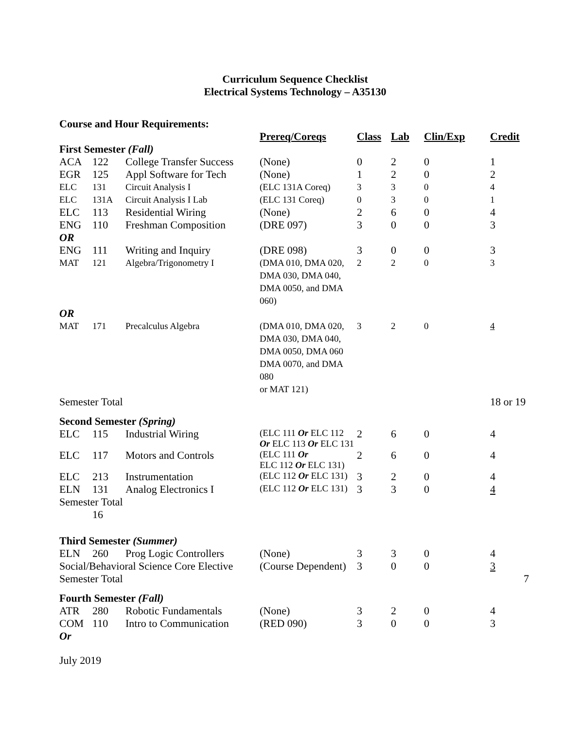Curriculum Sequence Checklist
Electrical Systems Technology – A35130
Course and Hour Requirements:
| | | | Prereq/Coreqs | Class | Lab | Clin/Exp | Credit |
| First Semester (Fall) | | | | | | | |
| ACA | 122 | College Transfer Success | (None) | 0 | 2 | 0 | 1 |
| EGR | 125 | Appl Software for Tech | (None) | 1 | 2 | 0 | 2 |
| ELC | 131 | Circuit Analysis I | (ELC 131A Coreq) | 3 | 3 | 0 | 4 |
| ELC | 131A | Circuit Analysis I Lab | (ELC 131 Coreq) | 0 | 3 | 0 | 1 |
| ELC | 113 | Residential Wiring | (None) | 2 | 6 | 0 | 4 |
| ENG | 110 | Freshman Composition | (DRE 097) | 3 | 0 | 0 | 3 |
| OR | | | | | | | |
| ENG | 111 | Writing and Inquiry | (DRE 098) | 3 | 0 | 0 | 3 |
| MAT | 121 | Algebra/Trigonometry I | (DMA 010, DMA 020, DMA 030, DMA 040, DMA 0050, and DMA 060) | 2 | 2 | 0 | 3 |
| OR | | | | | | | |
| MAT | 171 | Precalculus Algebra | (DMA 010, DMA 020, DMA 030, DMA 040, DMA 0050, DMA 060 DMA 0070, and DMA 080 or MAT 121) | 3 | 2 | 0 | 4 |
| Semester Total | | | | | | | 18 or 19 |
| Second Semester (Spring) | | | | | | | |
| ELC | 115 | Industrial Wiring | (ELC 111 Or ELC 112 Or ELC 113 Or ELC 131 | 2 | 6 | 0 | 4 |
| ELC | 117 | Motors and Controls | (ELC 111 Or ELC 112 Or ELC 131) | 2 | 6 | 0 | 4 |
| ELC | 213 | Instrumentation | (ELC 112 Or ELC 131) | 3 | 2 | 0 | 4 |
| ELN | 131 | Analog Electronics I | (ELC 112 Or ELC 131) | 3 | 3 | 0 | 4 |
| Semester Total | | | | | | | |
| | 16 | | | | | | |
| Third Semester (Summer) | | | | | | | |
| ELN | 260 | Prog Logic Controllers | (None) | 3 | 3 | 0 | 4 |
| Social/Behavioral Science Core Elective | | | (Course Dependent) | 3 | 0 | 0 | 3 |
| Semester Total | | | | | | | 7 |
| Fourth Semester (Fall) | | | | | | | |
| ATR | 280 | Robotic Fundamentals | (None) | 3 | 2 | 0 | 4 |
| COM | 110 | Intro to Communication | (RED 090) | 3 | 0 | 0 | 3 |
| Or | | | | | | | |
July 2019